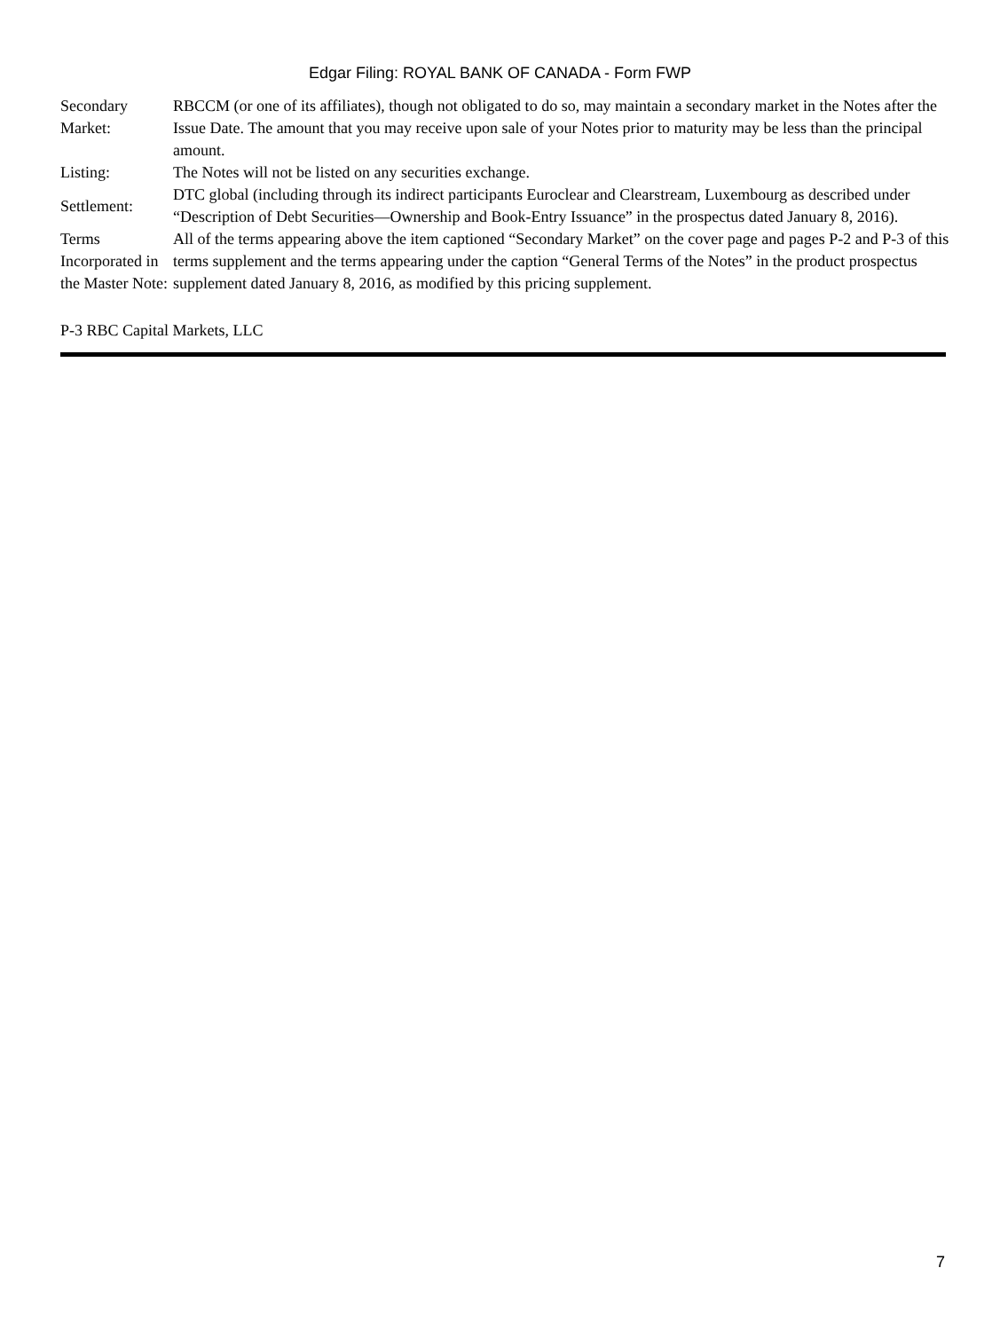Edgar Filing: ROYAL BANK OF CANADA - Form FWP
| Secondary Market: | RBCCM (or one of its affiliates), though not obligated to do so, may maintain a secondary market in the Notes after the Issue Date. The amount that you may receive upon sale of your Notes prior to maturity may be less than the principal amount. |
| Listing: | The Notes will not be listed on any securities exchange. |
| Settlement: | DTC global (including through its indirect participants Euroclear and Clearstream, Luxembourg as described under “Description of Debt Securities—Ownership and Book-Entry Issuance” in the prospectus dated January 8, 2016). |
| Terms Incorporated in the Master Note: | All of the terms appearing above the item captioned “Secondary Market” on the cover page and pages P-2 and P-3 of this terms supplement and the terms appearing under the caption “General Terms of the Notes” in the product prospectus supplement dated January 8, 2016, as modified by this pricing supplement. |
P-3 RBC Capital Markets, LLC
7